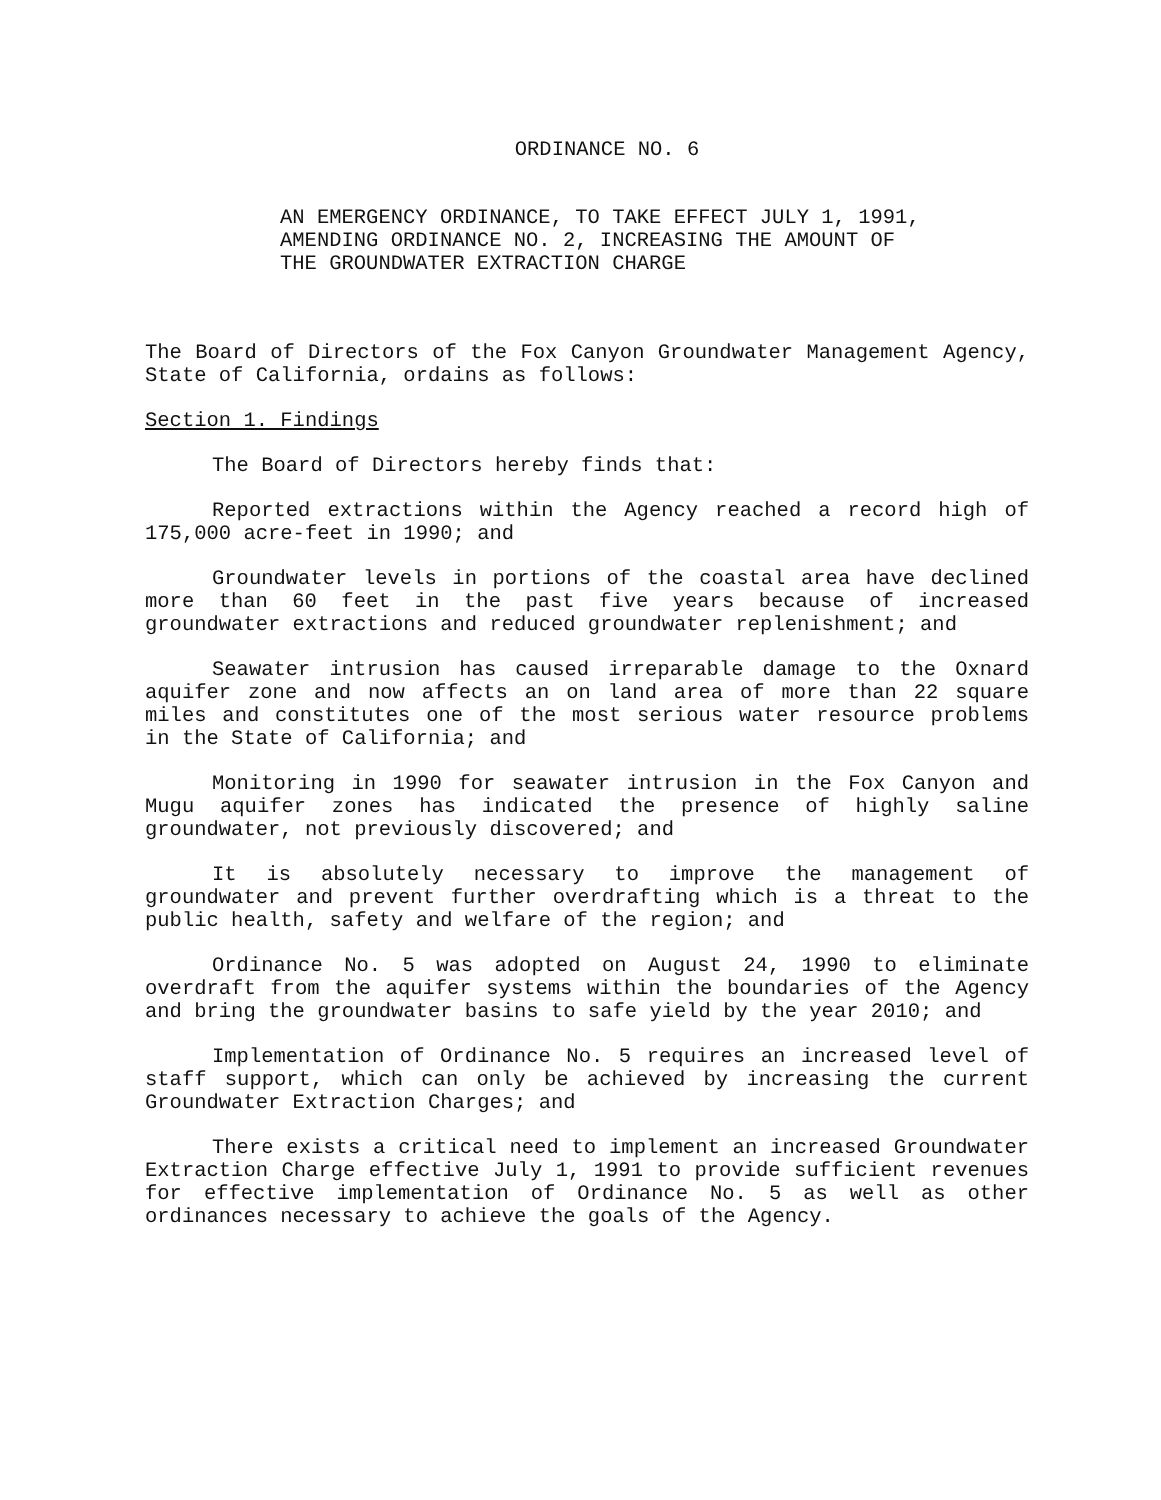ORDINANCE NO. 6
AN EMERGENCY ORDINANCE, TO TAKE EFFECT JULY 1, 1991,
AMENDING ORDINANCE NO. 2, INCREASING THE AMOUNT OF
THE GROUNDWATER EXTRACTION CHARGE
The Board of Directors of the Fox Canyon Groundwater Management Agency, State of California, ordains as follows:
Section 1. Findings
The Board of Directors hereby finds that:
Reported extractions within the Agency reached a record high of 175,000 acre-feet in 1990; and
Groundwater levels in portions of the coastal area have declined more than 60 feet in the past five years because of increased groundwater extractions and reduced groundwater replenishment; and
Seawater intrusion has caused irreparable damage to the Oxnard aquifer zone and now affects an on land area of more than 22 square miles and constitutes one of the most serious water resource problems in the State of California; and
Monitoring in 1990 for seawater intrusion in the Fox Canyon and Mugu aquifer zones has indicated the presence of highly saline groundwater, not previously discovered; and
It is absolutely necessary to improve the management of groundwater and prevent further overdrafting which is a threat to the public health, safety and welfare of the region; and
Ordinance No. 5 was adopted on August 24, 1990 to eliminate overdraft from the aquifer systems within the boundaries of the Agency and bring the groundwater basins to safe yield by the year 2010; and
Implementation of Ordinance No. 5 requires an increased level of staff support, which can only be achieved by increasing the current Groundwater Extraction Charges; and
There exists a critical need to implement an increased Groundwater Extraction Charge effective July 1, 1991 to provide sufficient revenues for effective implementation of Ordinance No. 5 as well as other ordinances necessary to achieve the goals of the Agency.